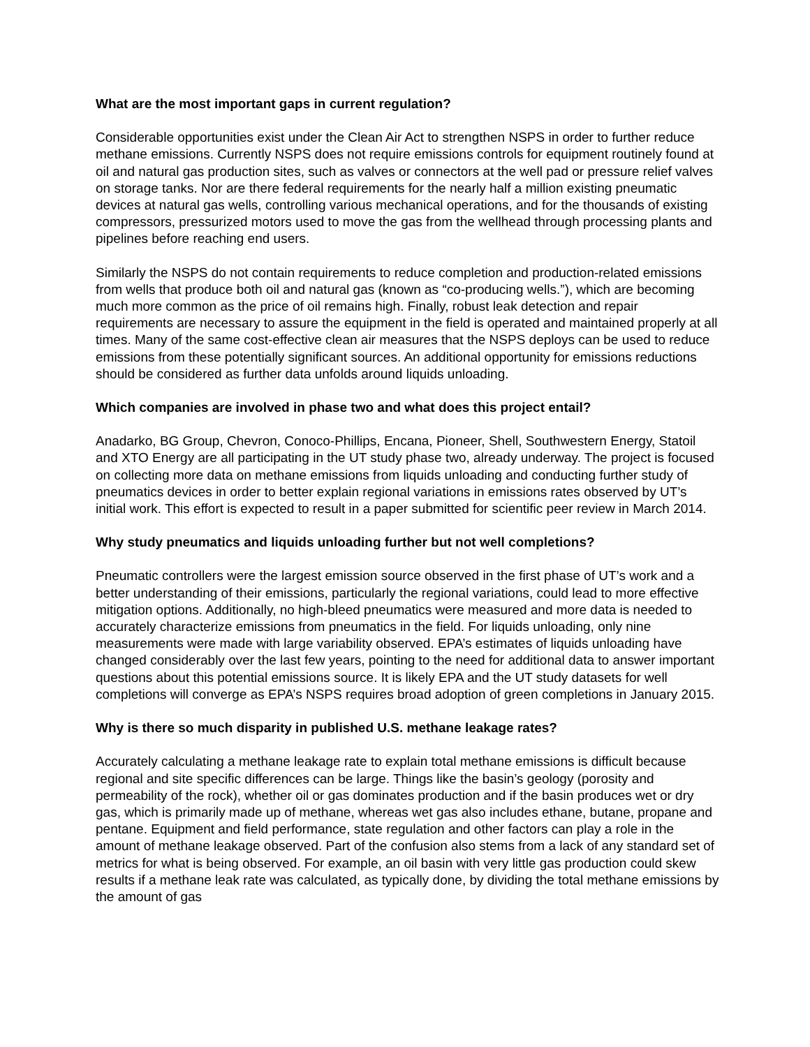What are the most important gaps in current regulation?
Considerable opportunities exist under the Clean Air Act to strengthen NSPS in order to further reduce methane emissions. Currently NSPS does not require emissions controls for equipment routinely found at oil and natural gas production sites, such as valves or connectors at the well pad or pressure relief valves on storage tanks. Nor are there federal requirements for the nearly half a million existing pneumatic devices at natural gas wells, controlling various mechanical operations, and for the thousands of existing compressors, pressurized motors used to move the gas from the wellhead through processing plants and pipelines before reaching end users.
Similarly the NSPS do not contain requirements to reduce completion and production-related emissions from wells that produce both oil and natural gas (known as “co-producing wells.”), which are becoming much more common as the price of oil remains high. Finally, robust leak detection and repair requirements are necessary to assure the equipment in the field is operated and maintained properly at all times. Many of the same cost-effective clean air measures that the NSPS deploys can be used to reduce emissions from these potentially significant sources. An additional opportunity for emissions reductions should be considered as further data unfolds around liquids unloading.
Which companies are involved in phase two and what does this project entail?
Anadarko, BG Group, Chevron, Conoco-Phillips, Encana, Pioneer, Shell, Southwestern Energy, Statoil and XTO Energy are all participating in the UT study phase two, already underway. The project is focused on collecting more data on methane emissions from liquids unloading and conducting further study of pneumatics devices in order to better explain regional variations in emissions rates observed by UT’s initial work. This effort is expected to result in a paper submitted for scientific peer review in March 2014.
Why study pneumatics and liquids unloading further but not well completions?
Pneumatic controllers were the largest emission source observed in the first phase of UT’s work and a better understanding of their emissions, particularly the regional variations, could lead to more effective mitigation options. Additionally, no high-bleed pneumatics were measured and more data is needed to accurately characterize emissions from pneumatics in the field. For liquids unloading, only nine measurements were made with large variability observed. EPA’s estimates of liquids unloading have changed considerably over the last few years, pointing to the need for additional data to answer important questions about this potential emissions source. It is likely EPA and the UT study datasets for well completions will converge as EPA’s NSPS requires broad adoption of green completions in January 2015.
Why is there so much disparity in published U.S. methane leakage rates?
Accurately calculating a methane leakage rate to explain total methane emissions is difficult because regional and site specific differences can be large. Things like the basin’s geology (porosity and permeability of the rock), whether oil or gas dominates production and if the basin produces wet or dry gas, which is primarily made up of methane, whereas wet gas also includes ethane, butane, propane and pentane. Equipment and field performance, state regulation and other factors can play a role in the amount of methane leakage observed. Part of the confusion also stems from a lack of any standard set of metrics for what is being observed. For example, an oil basin with very little gas production could skew results if a methane leak rate was calculated, as typically done, by dividing the total methane emissions by the amount of gas